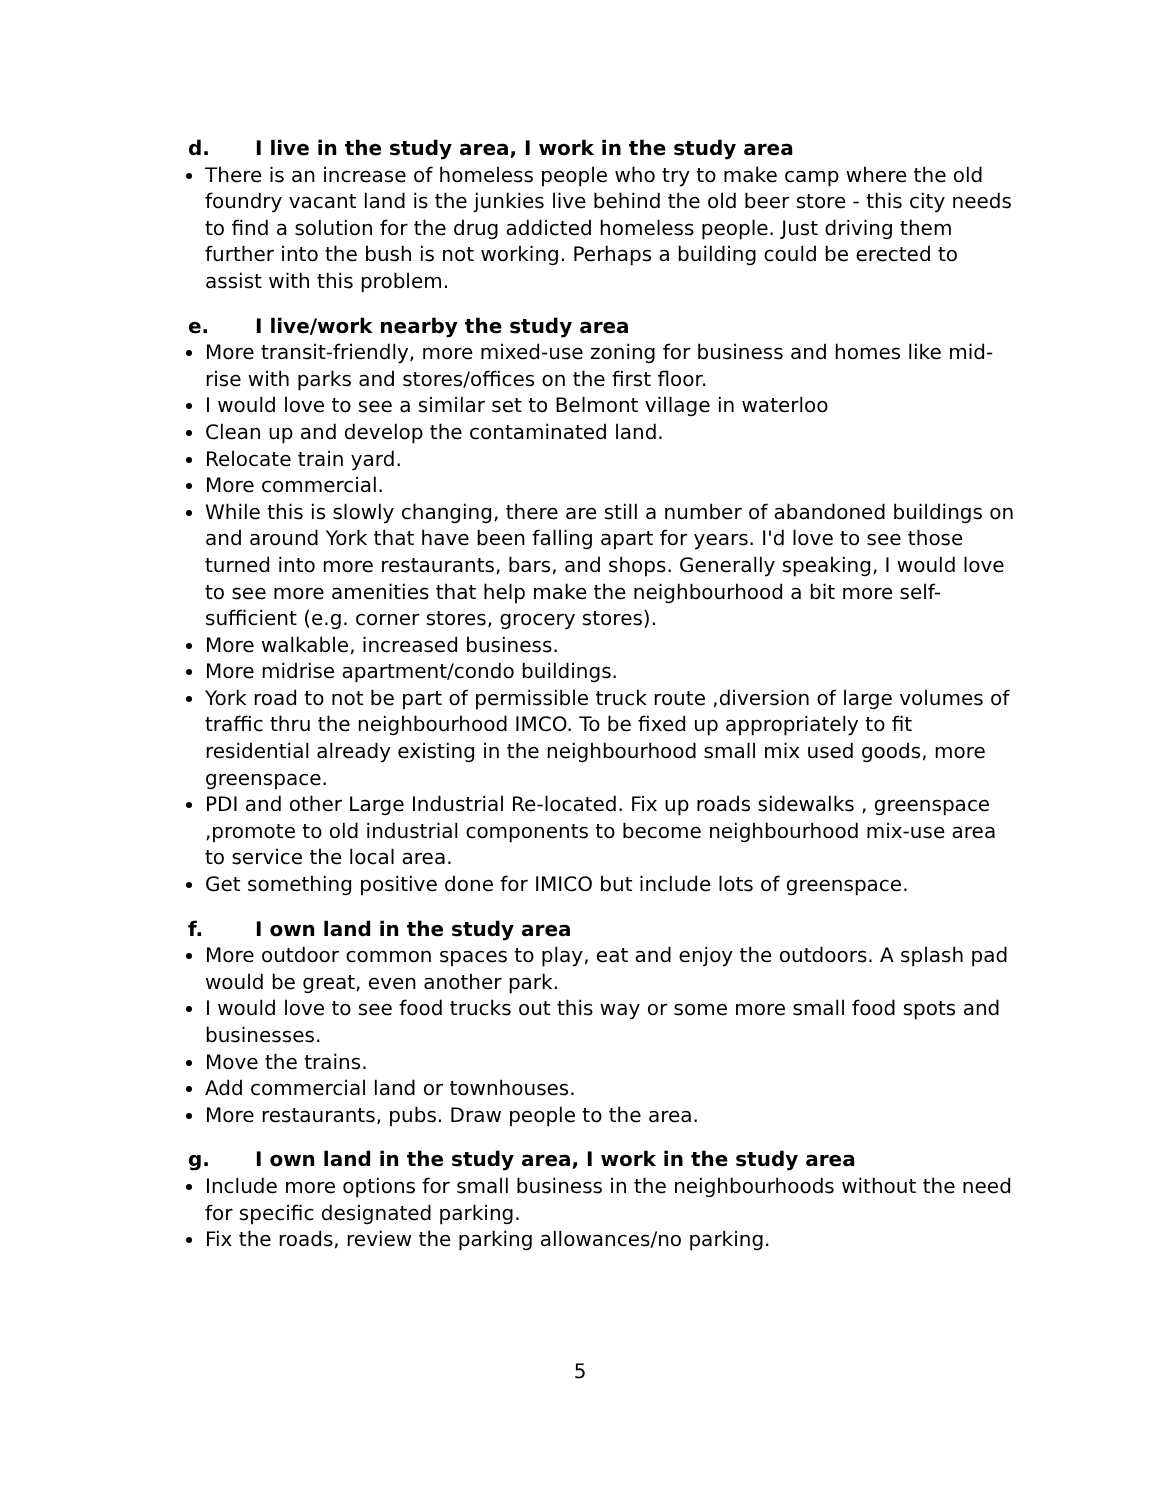d. I live in the study area, I work in the study area
There is an increase of homeless people who try to make camp where the old foundry vacant land is the junkies live behind the old beer store - this city needs to find a solution for the drug addicted homeless people. Just driving them further into the bush is not working. Perhaps a building could be erected to assist with this problem.
e. I live/work nearby the study area
More transit-friendly, more mixed-use zoning for business and homes like mid-rise with parks and stores/offices on the first floor.
I would love to see a similar set to Belmont village in waterloo
Clean up and develop the contaminated land.
Relocate train yard.
More commercial.
While this is slowly changing, there are still a number of abandoned buildings on and around York that have been falling apart for years. I'd love to see those turned into more restaurants, bars, and shops. Generally speaking, I would love to see more amenities that help make the neighbourhood a bit more self-sufficient (e.g. corner stores, grocery stores).
More walkable, increased business.
More midrise apartment/condo buildings.
York road to not be part of permissible truck route ,diversion of large volumes of traffic thru the neighbourhood IMCO. To be fixed up appropriately to fit residential already existing in the neighbourhood small mix used goods, more greenspace.
PDI and other Large Industrial Re-located. Fix up roads sidewalks , greenspace ,promote to old industrial components to become neighbourhood mix-use area to service the local area.
Get something positive done for IMICO but include lots of greenspace.
f. I own land in the study area
More outdoor common spaces to play, eat and enjoy the outdoors. A splash pad would be great, even another park.
I would love to see food trucks out this way or some more small food spots and businesses.
Move the trains.
Add commercial land or townhouses.
More restaurants, pubs. Draw people to the area.
g. I own land in the study area, I work in the study area
Include more options for small business in the neighbourhoods without the need for specific designated parking.
Fix the roads, review the parking allowances/no parking.
5